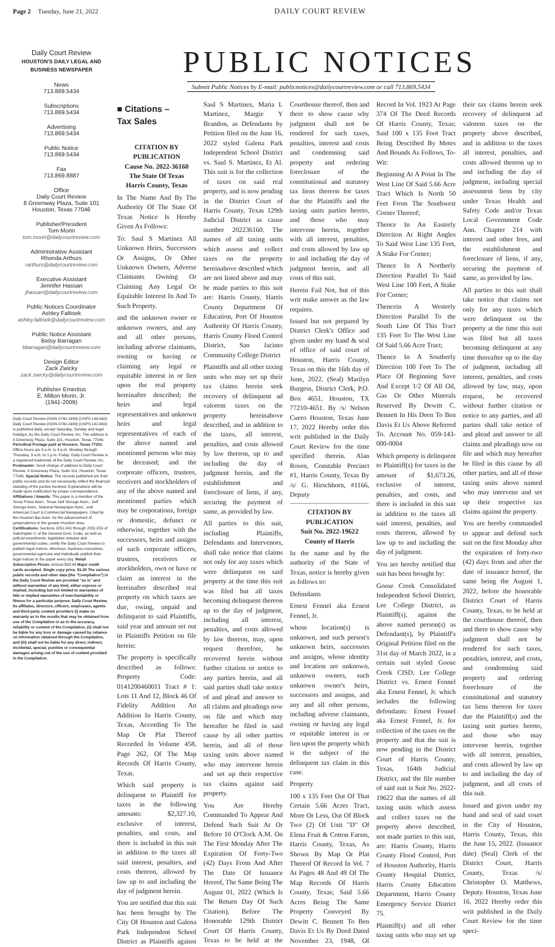Page 2 Tuesday, June 21, 2022 DAILY COURT REVIEW
Daily Court Review
HOUSTON'S DAILY LEGAL AND BUSINESS NEWSPAPER
News
713.869.5434
Subscriptions
713.869.5434
Advertising
713.869.5434
Public Notice
713.869.5434
Fax
713.869.8887
Office
Daily Court Review
8 Greenway Plaza, Suite 101
Houston, Texas 77046
Publisher/President
Tom Morin
tom.morin@dailycourtreview.com
Administrative Assistant
Rhonda Arthurs
rarthurs@dailycourtreview.com
Executive Assistant
Jennifer Hassan
jhassan@dailycourtreview.com
Public Notices Coordinator
Ashley Faltisek
ashley.faltisek@dailycourtreview.com
Public Notice Assistant
Betsy Barragan
bbarragan@dailycourtreview.com
Design Editor
Zack Zwicky
zack.zwicky@dailycourtreview.com
Publisher Emeritus
E. Milton Morin, Jr.
(1941-2009)
Daily Court Review (ISSN 0740-1949) (USPS 146-660) Daily Court Review (ISSN 0740-1949) (USPS 142-660) is published daily, except Saturday, Sunday and legal holidays, by the Daily Court Review, Inc. The address is 8 Greenway Plaza, Suite 101, Houston, Texas 77046. Periodical Postage paid at Houston, Texas 77201 Office hours are 9 a.m. to 4 p.m. Monday through Thursday, 9 a.m. to 1 p.m. Friday. Daily Court Review is a registered trademark of the Daily Court Review, Inc. Postmaster: Send change of address to Daily Court Review, 8 Greenway Plaza, Suite 101, Houston, Texas 77046. Special Notice: The records published are from public records and do not necessarily reflect the financial standing of the parties involved. Explanations will be made upon notification by proper correspondence. Affiliations / Awards: This paper is a member of the Texas Press Assn., Texas Self Storage Assn., Self Storage Assn., National Newspaper Assn., and American Court & Commercial Newspapers. Cited by the Houston Bar Assn. for the advancement of jurisprudence in the greater Houston area. Certifications: Sections 2051.041 through 2051.053 of Subchapter C of the General Govt. Code, as well as judicial enactments, legislative statutes and governmental codes, certify the Daily Court Review to publish legal notices. Attorneys, business executives, governmental agencies and individuals publish their legal notices in the paper every day. Retail Subscription Prices: Annual $39.99 Major credit cards accepted. Single copy price. $1.25 The various public records and other data (the "Compilation") in the Daily Court Review are provided "as is" and without warranties of any kind, either express or implied, including but not limited to warranties of title or implied warranties of merchantability or fitness for a particular purpose. Daily Court Review, its affiliates, directors, officers, employees, agents and third party content providers (i) make no warranty as to the results that may be obtained from use of the Compilation or as to the accuracy, reliability or content of the Compilation, (ii) shall not be liable for any loss or damage caused by reliance on information obtained through the Compilation, and (iii) shall not be liable for any direct, indirect, incidental, special, punitive or consequential damages arising out of the use of content provided in the Compilation.
PUBLIC NOTICES
Submit Public Notices by E-mail: publicnotices@dailycourtreview.com or call 713.869.5434
■ Citations –
Tax Sales
CITATION BY PUBLICATION
Cause No. 2022-36160
The State Of Texas
Harris County, Texas
In The Name And By The Authority Of The State Of Texas Notice Is Hereby Given As Follows:
To: Saul S Martinez All Unknown Heirs, Successors Or Assigns, Or Other Unknown Owners, Adverse Claimants Owning Or Claiming Any Legal Or Equitable Interest In And To Such Property.
and the unknown owner or unknown owners, and any and all other persons, including adverse claimants, owning or having or claiming any legal or equitable interest in or lien upon the real property hereinafter described; the heirs and legal representatives and unknown heirs and legal representatives of each of the above named and mentioned persons who may be deceased; and the corporate officers, trustees, receivers and stockholders of any of the above named and mentioned parties which may be corporations, foreign or domestic, defunct or otherwise, together with the successors, heirs and assigns of such corporate officers, trustees, receivers or stockholders, own or have or claim an interest in the hereinafter described real property on which taxes are due, owing, unpaid and delinquent to said Plaintiffs, said year and amount set out in Plaintiffs Petition on file herein:
The property is specifically described as follows: Property Code: 0141200460011 Tract # 1: Lots 11 And 12, Block 46 Of Fidelity Addition An Addition In Harris County, Texas, According To The Map Or Plat Thereof Recorded In Volume 458, Page 262, Of The Map Records Of Harris County, Texas.
Which said property is delinquent to Plaintiff for taxes in the following amounts: $2,327.10, exclusive of interest, penalties, and costs, and there is included in this suit in addition to the taxes all said interest, penalties, and costs thereon, allowed by law up to and including the day of judgment herein.
You are notified that this suit has been brought by The City Of Houston and Galena Park Independent School District as Plaintiffs against Saul S Martinez, Maria L Martinez, Margie Y Brandon, as Defendants by Petition filed on the June 16, 2022 styled Galena Park Independent School District vs. Saul S. Martinez, Et Al. This suit is for the collection of taxes on said real property, and is now pending in the District Court of Harris County, Texas 129th Judicial District as cause number 202236160. The names of all taxing units which assess and collect taxes on the property hereinabove described which are not listed above and may be made parties to this suit are: Harris County, Harris County Department Of Education, Port Of Houston Authority Of Harris County, Harris County Flood Control District, San Jacinto Community College District
Plaintiffs and all other taxing units who may set up their tax claims herein seek recovery of delinquent ad valorem taxes on the property hereinabove described, and in addition to the taxes, all interest, penalties, and costs allowed by law thereon, up to and including the day of judgment herein, and the establishment and foreclosure of liens, if any, securing the payment of same, as provided by law.
All parties to this suit, including Plaintiffs, Defendants and Intervenors, shall take notice that claims not only for any taxes which were delinquent on said property at the time this suit was filed but all taxes becoming delinquent thereon up to the day of judgment, including all interest, penalties, and costs allowed by law thereon, may, upon request therefore, be recovered herein without further citation or notice to any parties herein, and all said parties shall take notice of and plead and answer to all claims and pleadings now on file and which may hereafter be filed in said cause by all other parties herein, and all of those taxing units above named who may intervene herein and set up their respective tax claims against said property.
You Are Hereby Commanded To Appear And Defend Such Suit At Or Before 10 O'Clock A.M. On The First Monday After The Expiration Of Forty-Two (42) Days From And After The Date Of Issuance Hereof, The Same Being The August 01, 2022 (Which Is The Return Day Of Such Citation), Before The Honorable 129th District Court Of Harris County, Texas to be held at the Courthouse thereof, then and there to show cause why judgment shall not be rendered for such taxes, penalties, interest and costs and condemning said property and ordering foreclosure of the constitutional and statutory tax liens thereon for taxes due the Plaintiffs and the taxing units parties hereto, and those who may intervene herein, together with all interest, penalties, and costs allowed by law up to and including the day of judgment herein, and all costs of this suit.
Herein Fail Not, but of this writ make answer as the law requires.
Issued but not prepared by District Clerk's Office and given under my hand & seal of office of said court of Houston, Harris County, Texas on this the 16th day of June, 2022. (Seal) Marilyn Burgess, District Clerk, P.O. Box 4651, Houston, TX 77210-4651. By /s/ Nelson Cuero Houston, Texas June 17, 2022 Hereby order this writ published in the Daily Court Review for the time specified therein. Alan Rosen, Constable Precinct #1, Harris County, Texas By /s/ G. Hirschhorn, #1166, Deputy
CITATION BY PUBLICATION
Suit No. 2022-19622
County of Harris
In the name and by the authority of the State of Texas, notice is hereby given as follows to:
Defendants
Ernest Fennel aka Ernest Fennel, Jr.
whose location(s) is unknown, and such person's unknown heirs, successors and assigns, whose identity and location are unknown, unknown owners, such unknown owner's heirs, successors and assigns, and any and all other persons, including adverse claimants, owning or having any legal or equitable interest in or lien upon the property which is the subject of the delinquent tax claim in this case.
Property
100 x 135 Feet Out Of That Certain 5.66 Acres Tract, More Or Less, Out Of Block Two (2) Of Unit "D" Of Elena Fruit & Cotton Farsm, Harris County, Texas, As Shown By Map Or Plat Thereof Of Record In Vol. 7 At Pages 48 And 49 Of The Map Records Of Harris County, Texas; Said 5.66 Acres Being The Same Property Conveyed By Dewitt C. Bennett To Ben Davis Et Us By Deed Dated November 23, 1948, Of Record In Vol. 1923 At Page 374 Of The Deed Records Of Harris County, Texas; Said 100 x 135 Foot Tract Being Described By Metes And Bounds As Follows, To-Wit:
Beginning At A Point In The West Line Of Said 5.66 Acre Tract Which Is North 50 Feet From The Southwest Corner Thereof;
Thence In An Easterly Direction At Right Angles To Said West Line 135 Feet, A Stake For Corner;
Thence In A Northerly Direction Parallel To Said West Line 100 Feet, A Stake For Corner;
Thencein A Westerly Direction Parallel To the South Line Of This Tract 135 Feet To The West Line Of Said 5.66 Acre Tract;
Thence In A Southerly Direction 100 Feet To The Place Of Beginning Save And Except 1/2 Of All Oil, Gas Or Other Minerals Reserved By Dewitt C. Bennett In His Deen To Ben Davis Et Us Above Referred To. Account No. 059-143-000-0004
Which property is delinquent to Plaintiff(s) for taxes in the amount of $1,673.26, exclusive of interest, penalties, and costs, and there is included in this suit in addition to the taxes all said interest, penalties, and costs thereon, allowed by law up to and including the day of judgment.
You are hereby notified that suit has been brought by:
Goose Creek Consolidated Independent School District, Lee College District, as Plaintiff(s), against the above named person(s) as Defendant(s), by Plaintiff's Original Petition filed on the 31st day of March 2022, in a certain suit styled Goose Creek CISD, Lee College District vs. Ernest Fennel aka Ernest Fennel, Jr. which includes the following defendants: Ernest Fennel aka Ernest Fennel, Jr. for collection of the taxes on the property and that the suit is now pending in the District Court of Harris County, Texas, 164th Judicial District, and the file number of said suit is Suit No. 2022-19622 that the names of all taxing units which assess and collect taxes on the property above described, not made parties to this suit, are: Harris County, Harris County Flood Control, Port of Houston Authority, Harris County Hospital District, Harris County Education Department, Harris County Emergency Service District 75.
Plaintiff(s) and all other taxing units who may set up their tax claims herein seek recovery of delinquent ad valorem taxes on the property above described, and in addition to the taxes all interest, penalties, and costs allowed thereon up to and including the day of judgment, including special assessment liens by city under Texas Health and Safety Code and/or Texas Local Government Code Ann. Chapter 214 with interest and other fees, and the establishment and foreclosure of liens, if any, securing the payment of same, as provided by law.
All parties to this suit shall take notice that claims not only for any taxes which were delinquent on the property at the time this suit was filed but all taxes becoming delinquent at any time thereafter up to the day of judgment, including all interest, penalties, and costs allowed by law, may, upon request, be recovered without further citation or notice to any parties, and all parties shall take notice of and plead and answer to all claims and pleadings now on file and which may hereafter be filed in this cause by all other parties, and all of those taxing units above named who may intervene and set up their respective tax claims against the property.
You are hereby commanded to appear and defend such suit on the first Monday after the expiration of forty-two (42) days from and after the date of issuance hereof, the same being the August 1, 2022, before the honorable District Court of Harris County, Texas, to be held at the courthouse thereof, then and there to show cause why judgment shall not be rendered for such taxes, penalties, interest, and costs, and condemning said property and ordering foreclosure of the constitutional and statutory tax liens thereon for taxes due the Plaintiff(s) and the taxing unit parties hereto, and those who may intervene herein, together with all interest, penalties, and costs allowed by law up to and including the day of judgment, and all costs of this suit.
Issued and given under my hand and seal of said court in the City of Houston, Harris County, Texas, this the June 15, 2022. (Issuance date) (Seal) Clerk of the District Court, Harris County, Texas /s/ Christopher O. Matthews, Deputy. Houston, Texas June 16, 2022 Hereby order this writ published in the Daily Court Review for the time speci-